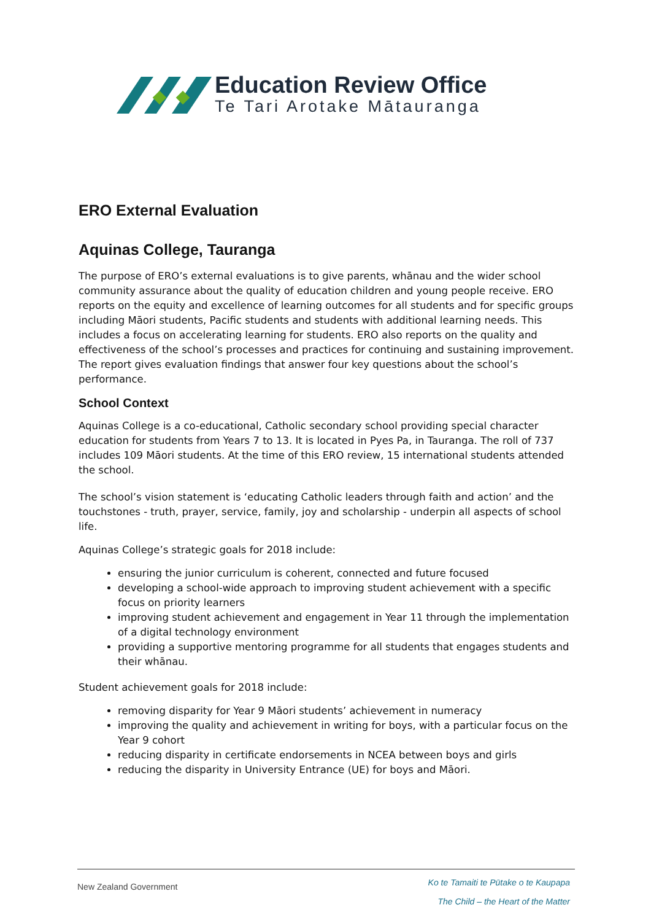Education Review Office
Te Tari Arotake Mātauranga
ERO External Evaluation
Aquinas College, Tauranga
The purpose of ERO’s external evaluations is to give parents, whānau and the wider school community assurance about the quality of education children and young people receive. ERO reports on the equity and excellence of learning outcomes for all students and for specific groups including Māori students, Pacific students and students with additional learning needs. This includes a focus on accelerating learning for students. ERO also reports on the quality and effectiveness of the school’s processes and practices for continuing and sustaining improvement. The report gives evaluation findings that answer four key questions about the school’s performance.
School Context
Aquinas College is a co-educational, Catholic secondary school providing special character education for students from Years 7 to 13. It is located in Pyes Pa, in Tauranga. The roll of 737 includes 109 Māori students. At the time of this ERO review, 15 international students attended the school.
The school’s vision statement is ‘educating Catholic leaders through faith and action’ and the touchstones - truth, prayer, service, family, joy and scholarship - underpin all aspects of school life.
Aquinas College’s strategic goals for 2018 include:
ensuring the junior curriculum is coherent, connected and future focused
developing a school-wide approach to improving student achievement with a specific focus on priority learners
improving student achievement and engagement in Year 11 through the implementation of a digital technology environment
providing a supportive mentoring programme for all students that engages students and their whānau.
Student achievement goals for 2018 include:
removing disparity for Year 9 Māori students’ achievement in numeracy
improving the quality and achievement in writing for boys, with a particular focus on the Year 9 cohort
reducing disparity in certificate endorsements in NCEA between boys and girls
reducing the disparity in University Entrance (UE) for boys and Māori.
New Zealand Government
Ko te Tamaiti te Pūtake o te Kaupapa
The Child – the Heart of the Matter